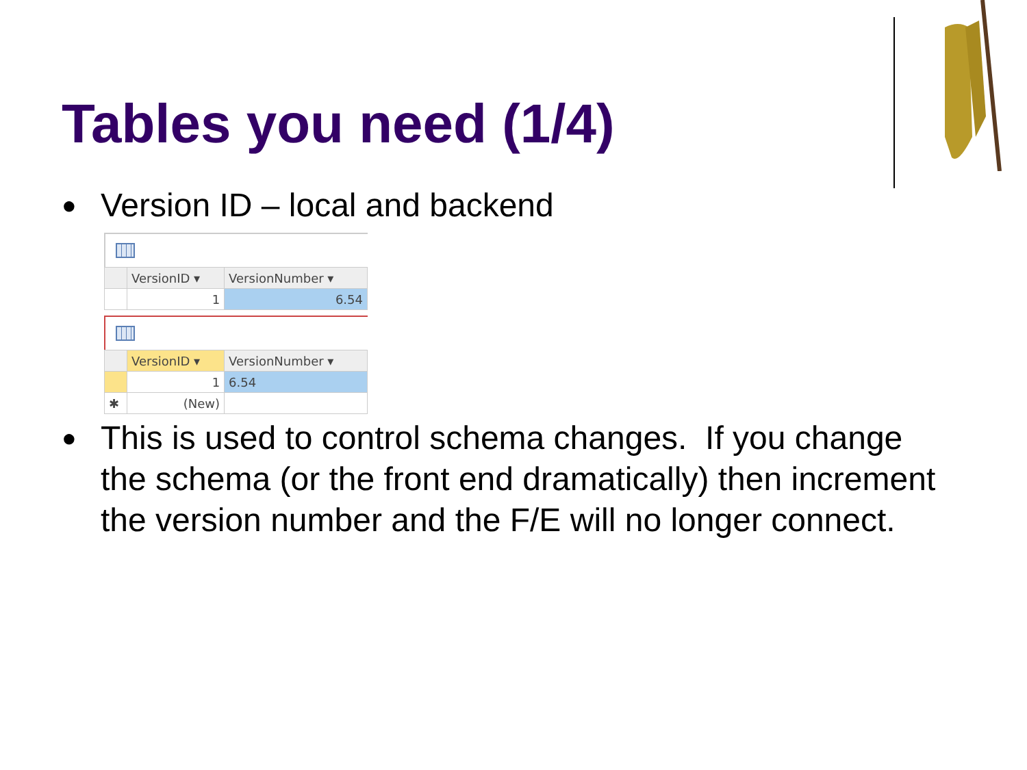Tables you need (1/4)
●
Version ID – local and backend
| | VersionID ▾ | VersionNumber ▾ |
| --- | --- | --- |
| | 1 | 6.54 |
| | VersionID ▾ | VersionNumber ▾ |
| --- | --- | --- |
| | 1 | 6.54 |
| ✱ | (New) | |
●
This is used to control schema changes. If you change the schema (or the front end dramatically) then increment the version number and the F/E will no longer connect.